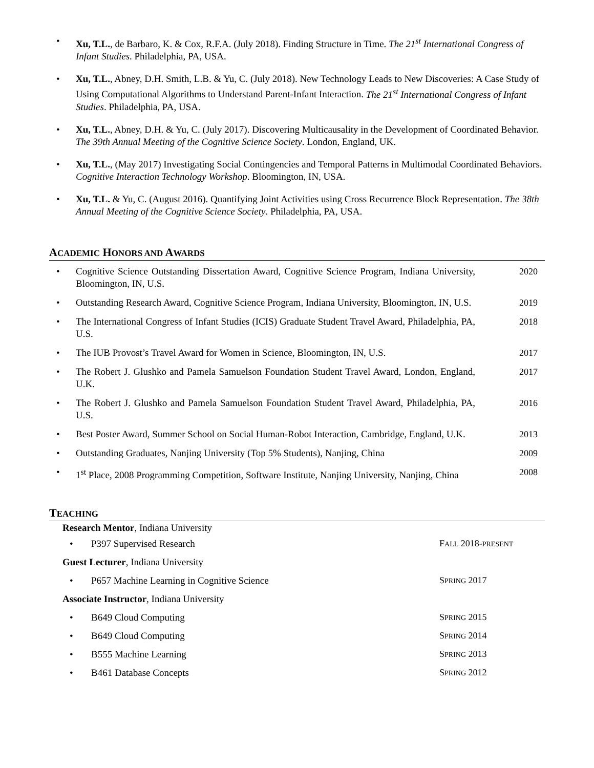• Xu, T.L., de Barbaro, K. & Cox, R.F.A. (July 2018). Finding Structure in Time. The 21<sup>st</sup> International Congress of Infant Studies. Philadelphia, PA, USA.
• Xu, T.L., Abney, D.H. Smith, L.B. & Yu, C. (July 2018). New Technology Leads to New Discoveries: A Case Study of Using Computational Algorithms to Understand Parent-Infant Interaction. The 21<sup>st</sup> International Congress of Infant Studies. Philadelphia, PA, USA.
• Xu, T.L., Abney, D.H. & Yu, C. (July 2017). Discovering Multicausality in the Development of Coordinated Behavior. The 39th Annual Meeting of the Cognitive Science Society. London, England, UK.
• Xu, T.L., (May 2017) Investigating Social Contingencies and Temporal Patterns in Multimodal Coordinated Behaviors. Cognitive Interaction Technology Workshop. Bloomington, IN, USA.
• Xu, T.L. & Yu, C. (August 2016). Quantifying Joint Activities using Cross Recurrence Block Representation. The 38th Annual Meeting of the Cognitive Science Society. Philadelphia, PA, USA.
ACADEMIC HONORS AND AWARDS
• Cognitive Science Outstanding Dissertation Award, Cognitive Science Program, Indiana University, Bloomington, IN, U.S. 2020
• Outstanding Research Award, Cognitive Science Program, Indiana University, Bloomington, IN, U.S. 2019
• The International Congress of Infant Studies (ICIS) Graduate Student Travel Award, Philadelphia, PA, U.S. 2018
• The IUB Provost’s Travel Award for Women in Science, Bloomington, IN, U.S. 2017
• The Robert J. Glushko and Pamela Samuelson Foundation Student Travel Award, London, England, U.K. 2017
• The Robert J. Glushko and Pamela Samuelson Foundation Student Travel Award, Philadelphia, PA, U.S. 2016
• Best Poster Award, Summer School on Social Human-Robot Interaction, Cambridge, England, U.K. 2013
• Outstanding Graduates, Nanjing University (Top 5% Students), Nanjing, China 2009
• 1<sup>st</sup> Place, 2008 Programming Competition, Software Institute, Nanjing University, Nanjing, China 2008
TEACHING
Research Mentor, Indiana University
• P397 Supervised Research FALL 2018-PRESENT
Guest Lecturer, Indiana University
• P657 Machine Learning in Cognitive Science SPRING 2017
Associate Instructor, Indiana University
• B649 Cloud Computing SPRING 2015
• B649 Cloud Computing SPRING 2014
• B555 Machine Learning SPRING 2013
• B461 Database Concepts SPRING 2012